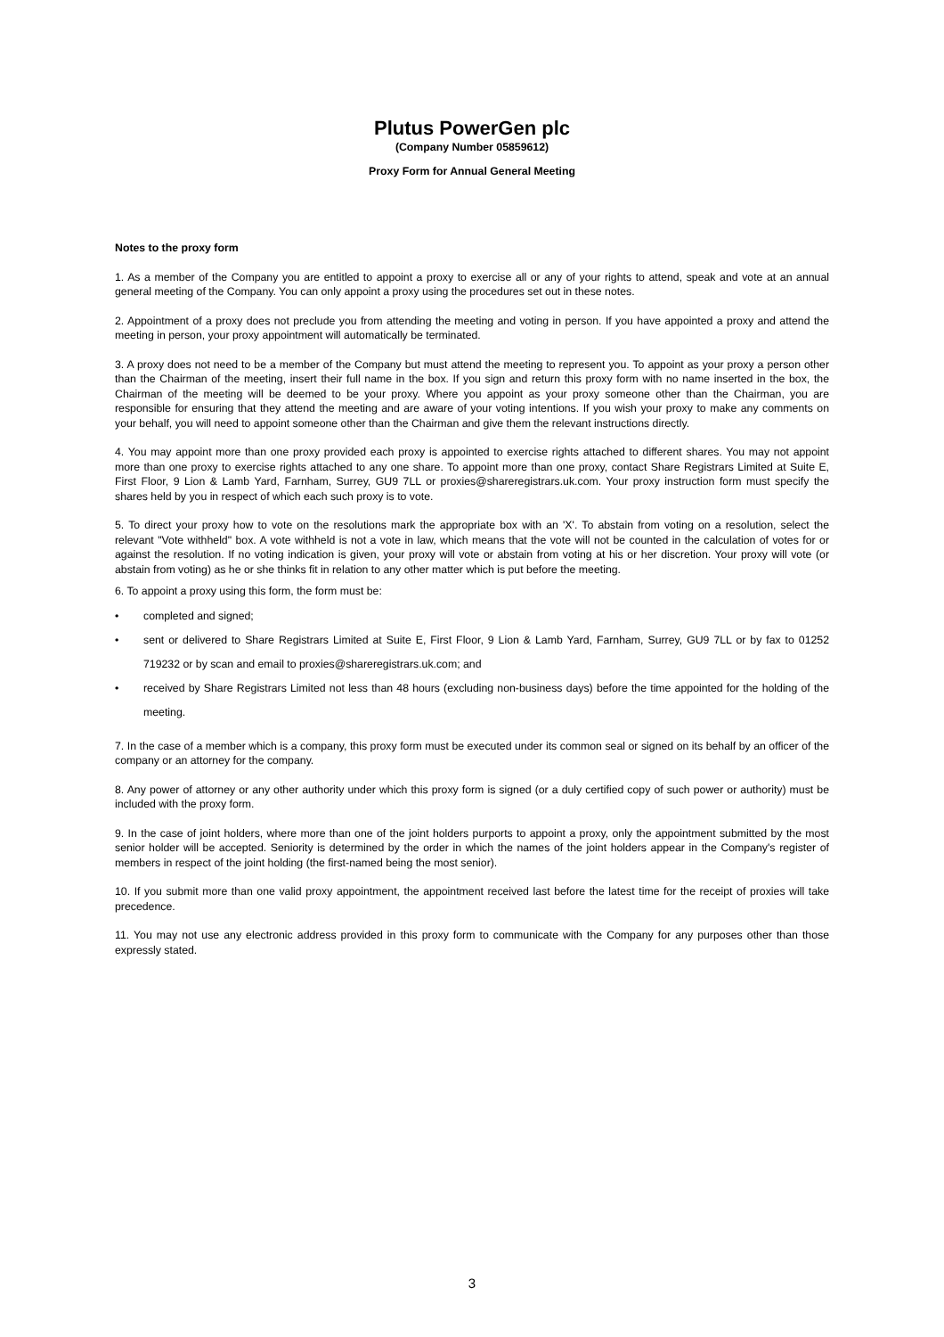Plutus PowerGen plc
(Company Number 05859612)
Proxy Form for Annual General Meeting
Notes to the proxy form
1. As a member of the Company you are entitled to appoint a proxy to exercise all or any of your rights to attend, speak and vote at an annual general meeting of the Company. You can only appoint a proxy using the procedures set out in these notes.
2. Appointment of a proxy does not preclude you from attending the meeting and voting in person. If you have appointed a proxy and attend the meeting in person, your proxy appointment will automatically be terminated.
3. A proxy does not need to be a member of the Company but must attend the meeting to represent you. To appoint as your proxy a person other than the Chairman of the meeting, insert their full name in the box. If you sign and return this proxy form with no name inserted in the box, the Chairman of the meeting will be deemed to be your proxy. Where you appoint as your proxy someone other than the Chairman, you are responsible for ensuring that they attend the meeting and are aware of your voting intentions. If you wish your proxy to make any comments on your behalf, you will need to appoint someone other than the Chairman and give them the relevant instructions directly.
4. You may appoint more than one proxy provided each proxy is appointed to exercise rights attached to different shares. You may not appoint more than one proxy to exercise rights attached to any one share. To appoint more than one proxy, contact Share Registrars Limited at Suite E, First Floor, 9 Lion & Lamb Yard, Farnham, Surrey, GU9 7LL or proxies@shareregistrars.uk.com. Your proxy instruction form must specify the shares held by you in respect of which each such proxy is to vote.
5. To direct your proxy how to vote on the resolutions mark the appropriate box with an 'X'. To abstain from voting on a resolution, select the relevant "Vote withheld" box. A vote withheld is not a vote in law, which means that the vote will not be counted in the calculation of votes for or against the resolution. If no voting indication is given, your proxy will vote or abstain from voting at his or her discretion. Your proxy will vote (or abstain from voting) as he or she thinks fit in relation to any other matter which is put before the meeting.
6. To appoint a proxy using this form, the form must be:
• completed and signed;
• sent or delivered to Share Registrars Limited at Suite E, First Floor, 9 Lion & Lamb Yard, Farnham, Surrey, GU9 7LL or by fax to 01252 719232 or by scan and email to proxies@shareregistrars.uk.com; and
• received by Share Registrars Limited not less than 48 hours (excluding non-business days) before the time appointed for the holding of the meeting.
7. In the case of a member which is a company, this proxy form must be executed under its common seal or signed on its behalf by an officer of the company or an attorney for the company.
8. Any power of attorney or any other authority under which this proxy form is signed (or a duly certified copy of such power or authority) must be included with the proxy form.
9. In the case of joint holders, where more than one of the joint holders purports to appoint a proxy, only the appointment submitted by the most senior holder will be accepted. Seniority is determined by the order in which the names of the joint holders appear in the Company's register of members in respect of the joint holding (the first-named being the most senior).
10. If you submit more than one valid proxy appointment, the appointment received last before the latest time for the receipt of proxies will take precedence.
11. You may not use any electronic address provided in this proxy form to communicate with the Company for any purposes other than those expressly stated.
3